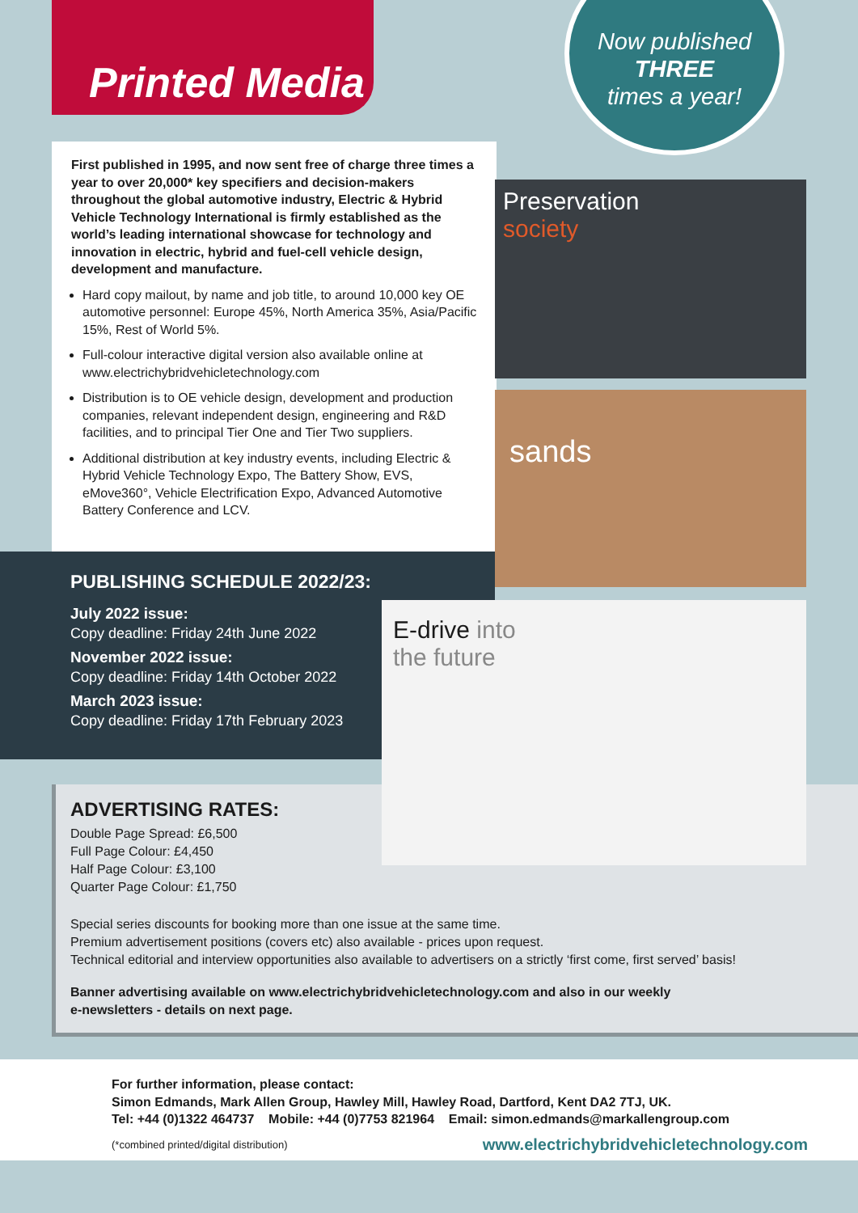Printed Media
Now published
THREE
times a year!
First published in 1995, and now sent free of charge three times a year to over 20,000* key specifiers and decision-makers throughout the global automotive industry, Electric & Hybrid Vehicle Technology International is firmly established as the world’s leading international showcase for technology and innovation in electric, hybrid and fuel-cell vehicle design, development and manufacture.
Hard copy mailout, by name and job title, to around 10,000 key OE automotive personnel: Europe 45%, North America 35%, Asia/Pacific 15%, Rest of World 5%.
Full-colour interactive digital version also available online at www.electrichybridvehicletechnology.com
Distribution is to OE vehicle design, development and production companies, relevant independent design, engineering and R&D facilities, and to principal Tier One and Tier Two suppliers.
Additional distribution at key industry events, including Electric & Hybrid Vehicle Technology Expo, The Battery Show, EVS, eMove360°, Vehicle Electrification Expo, Advanced Automotive Battery Conference and LCV.
Preservation
society
sands
PUBLISHING SCHEDULE 2022/23:
July 2022 issue:
Copy deadline: Friday 24th June 2022
November 2022 issue:
Copy deadline: Friday 14th October 2022
March 2023 issue:
Copy deadline: Friday 17th February 2023
ADVERTISING RATES:
Double Page Spread: £6,500
Full Page Colour: £4,450
Half Page Colour: £3,100
Quarter Page Colour: £1,750
Special series discounts for booking more than one issue at the same time.
Premium advertisement positions (covers etc) also available - prices upon request.
Technical editorial and interview opportunities also available to advertisers on a strictly ‘first come, first served’ basis!
Banner advertising available on www.electrichybridvehicletechnology.com and also in our weekly
e-newsletters - details on next page.
E-drive into
the future
For further information, please contact:
Simon Edmands, Mark Allen Group, Hawley Mill, Hawley Road, Dartford, Kent DA2 7TJ, UK.
Tel: +44 (0)1322 464737 Mobile: +44 (0)7753 821964 Email: simon.edmands@markallengroup.com
www.electrichybridvehicletechnology.com (*combined printed/digital distribution)